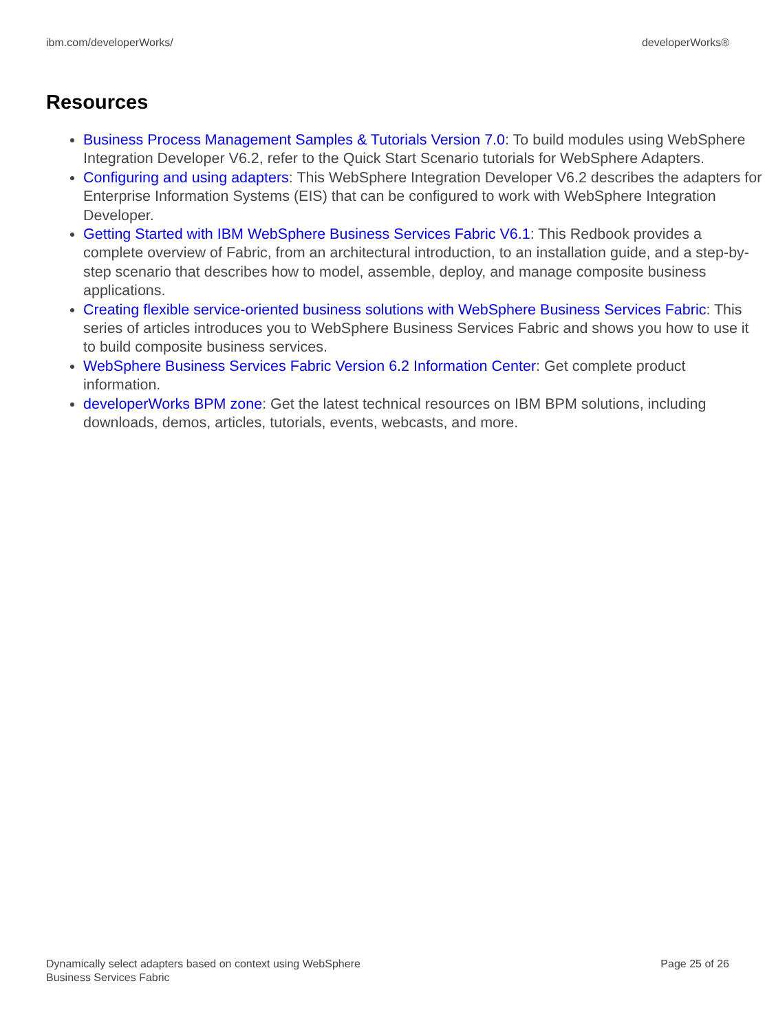ibm.com/developerWorks/ developerWorks®
Resources
Business Process Management Samples & Tutorials Version 7.0: To build modules using WebSphere Integration Developer V6.2, refer to the Quick Start Scenario tutorials for WebSphere Adapters.
Configuring and using adapters: This WebSphere Integration Developer V6.2 describes the adapters for Enterprise Information Systems (EIS) that can be configured to work with WebSphere Integration Developer.
Getting Started with IBM WebSphere Business Services Fabric V6.1: This Redbook provides a complete overview of Fabric, from an architectural introduction, to an installation guide, and a step-by-step scenario that describes how to model, assemble, deploy, and manage composite business applications.
Creating flexible service-oriented business solutions with WebSphere Business Services Fabric: This series of articles introduces you to WebSphere Business Services Fabric and shows you how to use it to build composite business services.
WebSphere Business Services Fabric Version 6.2 Information Center: Get complete product information.
developerWorks BPM zone: Get the latest technical resources on IBM BPM solutions, including downloads, demos, articles, tutorials, events, webcasts, and more.
Dynamically select adapters based on context using WebSphere
Business Services Fabric Page 25 of 26